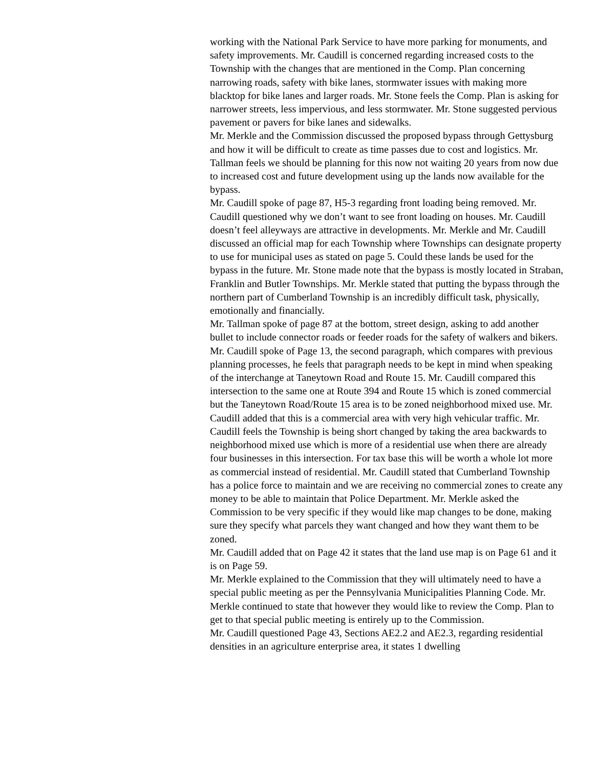working with the National Park Service to have more parking for monuments, and safety improvements. Mr. Caudill is concerned regarding increased costs to the Township with the changes that are mentioned in the Comp. Plan concerning narrowing roads, safety with bike lanes, stormwater issues with making more blacktop for bike lanes and larger roads. Mr. Stone feels the Comp. Plan is asking for narrower streets, less impervious, and less stormwater. Mr. Stone suggested pervious pavement or pavers for bike lanes and sidewalks.
Mr. Merkle and the Commission discussed the proposed bypass through Gettysburg and how it will be difficult to create as time passes due to cost and logistics. Mr. Tallman feels we should be planning for this now not waiting 20 years from now due to increased cost and future development using up the lands now available for the bypass.
Mr. Caudill spoke of page 87, H5-3 regarding front loading being removed. Mr. Caudill questioned why we don’t want to see front loading on houses. Mr. Caudill doesn’t feel alleyways are attractive in developments. Mr. Merkle and Mr. Caudill discussed an official map for each Township where Townships can designate property to use for municipal uses as stated on page 5. Could these lands be used for the bypass in the future. Mr. Stone made note that the bypass is mostly located in Straban, Franklin and Butler Townships. Mr. Merkle stated that putting the bypass through the northern part of Cumberland Township is an incredibly difficult task, physically, emotionally and financially.
Mr. Tallman spoke of page 87 at the bottom, street design, asking to add another bullet to include connector roads or feeder roads for the safety of walkers and bikers.
Mr. Caudill spoke of Page 13, the second paragraph, which compares with previous planning processes, he feels that paragraph needs to be kept in mind when speaking of the interchange at Taneytown Road and Route 15. Mr. Caudill compared this intersection to the same one at Route 394 and Route 15 which is zoned commercial but the Taneytown Road/Route 15 area is to be zoned neighborhood mixed use. Mr. Caudill added that this is a commercial area with very high vehicular traffic. Mr. Caudill feels the Township is being short changed by taking the area backwards to neighborhood mixed use which is more of a residential use when there are already four businesses in this intersection. For tax base this will be worth a whole lot more as commercial instead of residential. Mr. Caudill stated that Cumberland Township has a police force to maintain and we are receiving no commercial zones to create any money to be able to maintain that Police Department. Mr. Merkle asked the Commission to be very specific if they would like map changes to be done, making sure they specify what parcels they want changed and how they want them to be zoned.
Mr. Caudill added that on Page 42 it states that the land use map is on Page 61 and it is on Page 59.
Mr. Merkle explained to the Commission that they will ultimately need to have a special public meeting as per the Pennsylvania Municipalities Planning Code. Mr. Merkle continued to state that however they would like to review the Comp. Plan to get to that special public meeting is entirely up to the Commission.
Mr. Caudill questioned Page 43, Sections AE2.2 and AE2.3, regarding residential densities in an agriculture enterprise area, it states 1 dwelling